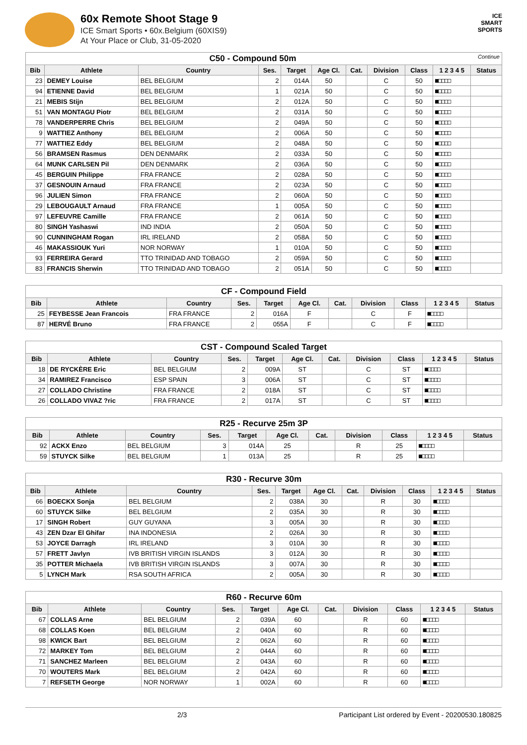60x Remote Shoot Stage 9
ICE Smart Sports • 60x.Belgium (60XIS9)
At Your Place or Club, 31-05-2020
ICE
SMART
SPORTS
| C50 - Compound 50m Continue | | | | | | | | | | |
| Bib | Athlete | Country | Ses. | Target | Age Cl. | Cat. | Division | Class | 1 2 3 4 5 | Status |
| 23 | DEMEY Louise | BEL BELGIUM | 2 | 014A | 50 | | C | 50 | ■□□□□ | |
| 94 | ETIENNE David | BEL BELGIUM | 1 | 021A | 50 | | C | 50 | ■□□□□ | |
| 21 | MEBIS Stijn | BEL BELGIUM | 2 | 012A | 50 | | C | 50 | ■□□□□ | |
| 51 | VAN MONTAGU Piotr | BEL BELGIUM | 2 | 031A | 50 | | C | 50 | ■□□□□ | |
| 78 | VANDERPERRE Chris | BEL BELGIUM | 2 | 049A | 50 | | C | 50 | ■□□□□ | |
| 9 | WATTIEZ Anthony | BEL BELGIUM | 2 | 006A | 50 | | C | 50 | ■□□□□ | |
| 77 | WATTIEZ Eddy | BEL BELGIUM | 2 | 048A | 50 | | C | 50 | ■□□□□ | |
| 56 | BRAMSEN Rasmus | DEN DENMARK | 2 | 033A | 50 | | C | 50 | ■□□□□ | |
| 64 | MUNK CARLSEN Pil | DEN DENMARK | 2 | 036A | 50 | | C | 50 | ■□□□□ | |
| 45 | BERGUIN Philippe | FRA FRANCE | 2 | 028A | 50 | | C | 50 | ■□□□□ | |
| 37 | GESNOUIN Arnaud | FRA FRANCE | 2 | 023A | 50 | | C | 50 | ■□□□□ | |
| 96 | JULIEN Simon | FRA FRANCE | 2 | 060A | 50 | | C | 50 | ■□□□□ | |
| 29 | LEBOUGAULT Arnaud | FRA FRANCE | 1 | 005A | 50 | | C | 50 | ■□□□□ | |
| 97 | LEFEUVRE Camille | FRA FRANCE | 2 | 061A | 50 | | C | 50 | ■□□□□ | |
| 80 | SINGH Yashaswi | IND INDIA | 2 | 050A | 50 | | C | 50 | ■□□□□ | |
| 90 | CUNNINGHAM Rogan | IRL IRELAND | 2 | 058A | 50 | | C | 50 | ■□□□□ | |
| 46 | MAKASSIOUK Yuri | NOR NORWAY | 1 | 010A | 50 | | C | 50 | ■□□□□ | |
| 93 | FERREIRA Gerard | TTO TRINIDAD AND TOBAGO | 2 | 059A | 50 | | C | 50 | ■□□□□ | |
| 83 | FRANCIS Sherwin | TTO TRINIDAD AND TOBAGO | 2 | 051A | 50 | | C | 50 | ■□□□□ | |
| CF - Compound Field | | | | | | | | | | |
| Bib | Athlete | Country | Ses. | Target | Age Cl. | Cat. | Division | Class | 1 2 3 4 5 | Status |
| 25 | FEYBESSE Jean Francois | FRA FRANCE | 2 | 016A | F | | C | F | ■□□□□ | |
| 87 | HERVÉ Bruno | FRA FRANCE | 2 | 055A | F | | C | F | ■□□□□ | |
| CST - Compound Scaled Target | | | | | | | | | | |
| Bib | Athlete | Country | Ses. | Target | Age Cl. | Cat. | Division | Class | 1 2 3 4 5 | Status |
| 18 | DE RYCKÈRE Eric | BEL BELGIUM | 2 | 009A | ST | | C | ST | ■□□□□ | |
| 34 | RAMIREZ Francisco | ESP SPAIN | 3 | 006A | ST | | C | ST | ■□□□□ | |
| 27 | COLLADO Christine | FRA FRANCE | 2 | 018A | ST | | C | ST | ■□□□□ | |
| 26 | COLLADO VIVAZ ?ric | FRA FRANCE | 2 | 017A | ST | | C | ST | ■□□□□ | |
| R25 - Recurve 25m 3P | | | | | | | | | | |
| Bib | Athlete | Country | Ses. | Target | Age Cl. | Cat. | Division | Class | 1 2 3 4 5 | Status |
| 92 | ACKX Enzo | BEL BELGIUM | 3 | 014A | 25 | | R | 25 | ■□□□□ | |
| 59 | STUYCK Silke | BEL BELGIUM | 1 | 013A | 25 | | R | 25 | ■□□□□ | |
| R30 - Recurve 30m | | | | | | | | | | |
| Bib | Athlete | Country | Ses. | Target | Age Cl. | Cat. | Division | Class | 1 2 3 4 5 | Status |
| 66 | BOECKX Sonja | BEL BELGIUM | 2 | 038A | 30 | | R | 30 | ■□□□□ | |
| 60 | STUYCK Silke | BEL BELGIUM | 2 | 035A | 30 | | R | 30 | ■□□□□ | |
| 17 | SINGH Robert | GUY GUYANA | 3 | 005A | 30 | | R | 30 | ■□□□□ | |
| 43 | ZEN Dzar El Ghifar | INA INDONESIA | 2 | 026A | 30 | | R | 30 | ■□□□□ | |
| 53 | JOYCE Darragh | IRL IRELAND | 3 | 010A | 30 | | R | 30 | ■□□□□ | |
| 57 | FRETT Javlyn | IVB BRITISH VIRGIN ISLANDS | 3 | 012A | 30 | | R | 30 | ■□□□□ | |
| 35 | POTTER Michaela | IVB BRITISH VIRGIN ISLANDS | 3 | 007A | 30 | | R | 30 | ■□□□□ | |
| 5 | LYNCH Mark | RSA SOUTH AFRICA | 2 | 005A | 30 | | R | 30 | ■□□□□ | |
| R60 - Recurve 60m | | | | | | | | | | |
| Bib | Athlete | Country | Ses. | Target | Age Cl. | Cat. | Division | Class | 1 2 3 4 5 | Status |
| 67 | COLLAS Arne | BEL BELGIUM | 2 | 039A | 60 | | R | 60 | ■□□□□ | |
| 68 | COLLAS Koen | BEL BELGIUM | 2 | 040A | 60 | | R | 60 | ■□□□□ | |
| 98 | KWICK Bart | BEL BELGIUM | 2 | 062A | 60 | | R | 60 | ■□□□□ | |
| 72 | MARKEY Tom | BEL BELGIUM | 2 | 044A | 60 | | R | 60 | ■□□□□ | |
| 71 | SANCHEZ Marleen | BEL BELGIUM | 2 | 043A | 60 | | R | 60 | ■□□□□ | |
| 70 | WOUTERS Mark | BEL BELGIUM | 2 | 042A | 60 | | R | 60 | ■□□□□ | |
| 7 | REFSETH George | NOR NORWAY | 1 | 002A | 60 | | R | 60 | ■□□□□ | |
2/3 Participant List ordered by Event - 20200530.180825